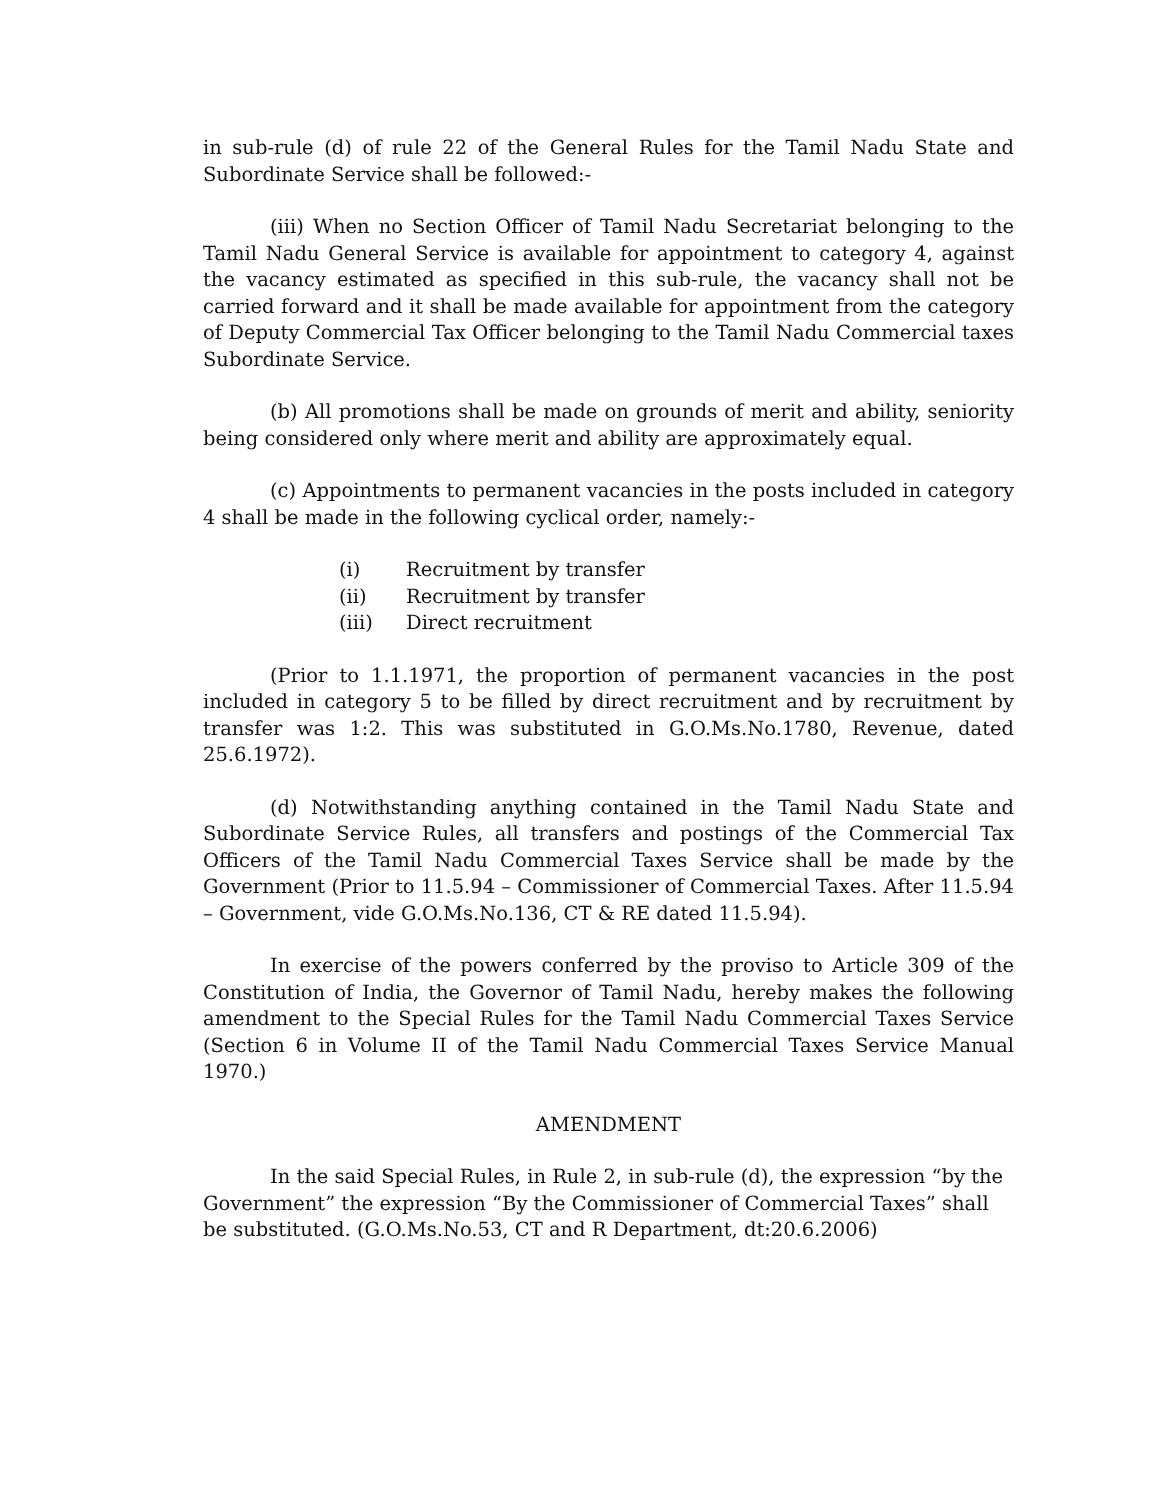in sub-rule (d) of rule 22 of the General Rules for the Tamil Nadu State and Subordinate Service shall be followed:-
(iii) When no Section Officer of Tamil Nadu Secretariat belonging to the Tamil Nadu General Service is available for appointment to category 4, against the vacancy estimated as specified in this sub-rule, the vacancy shall not be carried forward and it shall be made available for appointment from the category of Deputy Commercial Tax Officer belonging to the Tamil Nadu Commercial taxes Subordinate Service.
(b) All promotions shall be made on grounds of merit and ability, seniority being considered only where merit and ability are approximately equal.
(c) Appointments to permanent vacancies in the posts included in category 4 shall be made in the following cyclical order, namely:-
(i) Recruitment by transfer
(ii) Recruitment by transfer
(iii) Direct recruitment
(Prior to 1.1.1971, the proportion of permanent vacancies in the post included in category 5 to be filled by direct recruitment and by recruitment by transfer was 1:2. This was substituted in G.O.Ms.No.1780, Revenue, dated 25.6.1972).
(d) Notwithstanding anything contained in the Tamil Nadu State and Subordinate Service Rules, all transfers and postings of the Commercial Tax Officers of the Tamil Nadu Commercial Taxes Service shall be made by the Government (Prior to 11.5.94 – Commissioner of Commercial Taxes. After 11.5.94 – Government, vide G.O.Ms.No.136, CT & RE dated 11.5.94).
In exercise of the powers conferred by the proviso to Article 309 of the Constitution of India, the Governor of Tamil Nadu, hereby makes the following amendment to the Special Rules for the Tamil Nadu Commercial Taxes Service (Section 6 in Volume II of the Tamil Nadu Commercial Taxes Service Manual 1970.)
AMENDMENT
In the said Special Rules, in Rule 2, in sub-rule (d), the expression “by the Government” the expression “By the Commissioner of Commercial Taxes” shall be substituted. (G.O.Ms.No.53, CT and R Department, dt:20.6.2006)